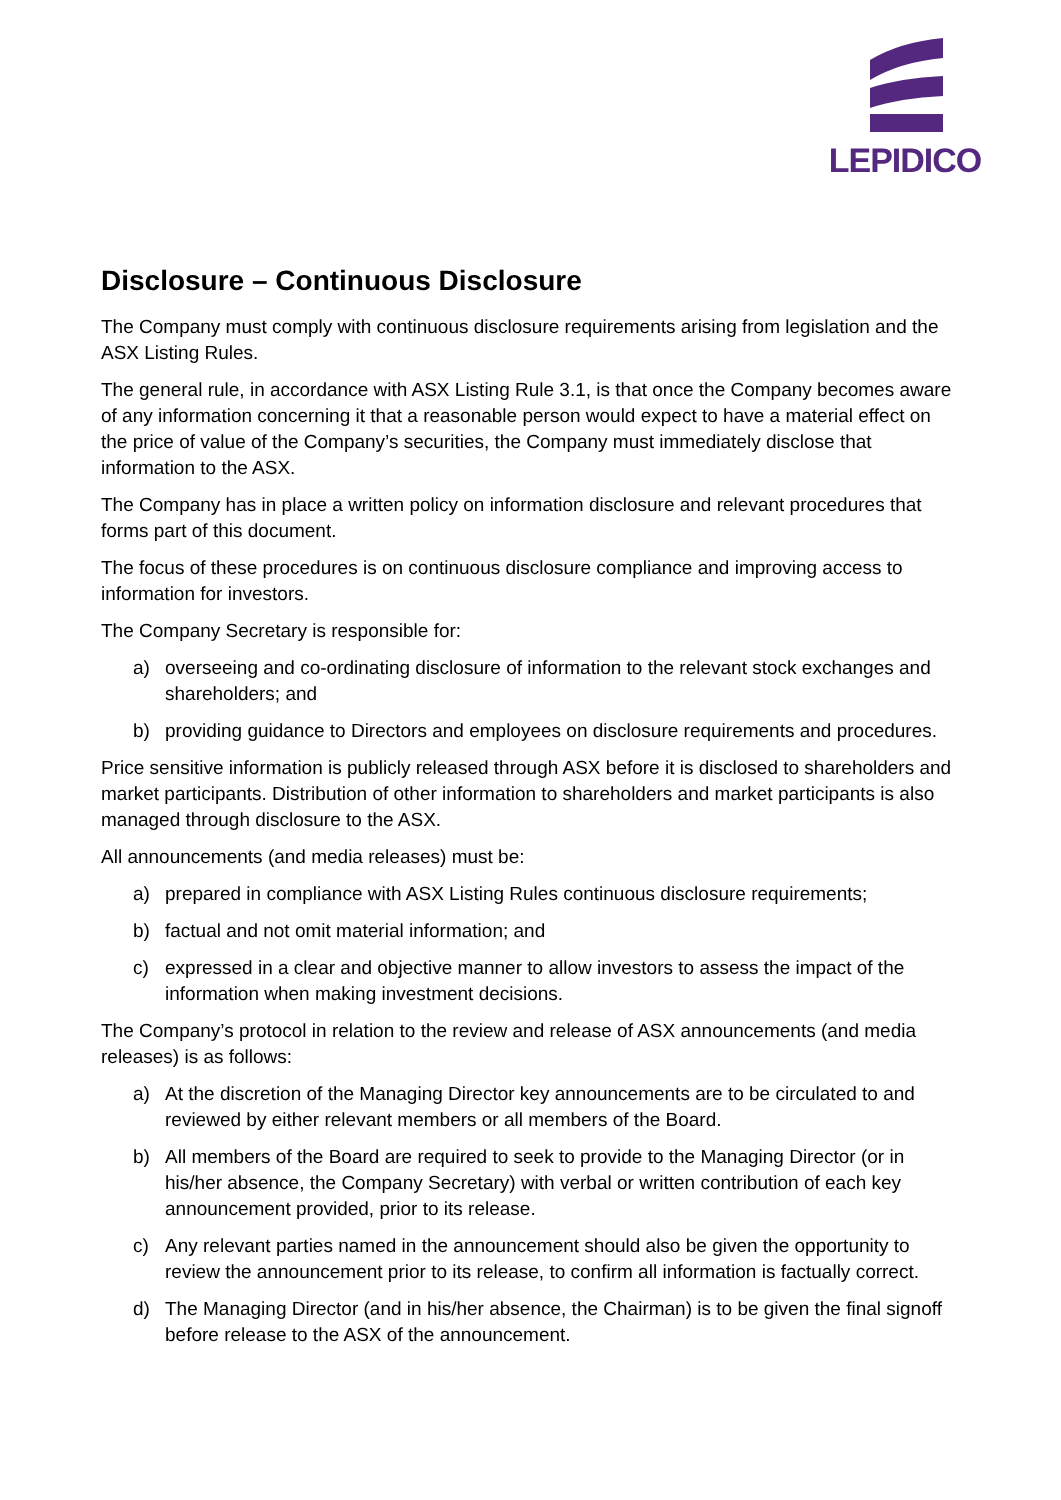LEPIDICO
Disclosure – Continuous Disclosure
The Company must comply with continuous disclosure requirements arising from legislation and the ASX Listing Rules.
The general rule, in accordance with ASX Listing Rule 3.1, is that once the Company becomes aware of any information concerning it that a reasonable person would expect to have a material effect on the price of value of the Company’s securities, the Company must immediately disclose that information to the ASX.
The Company has in place a written policy on information disclosure and relevant procedures that forms part of this document.
The focus of these procedures is on continuous disclosure compliance and improving access to information for investors.
The Company Secretary is responsible for:
a) overseeing and co-ordinating disclosure of information to the relevant stock exchanges and shareholders; and
b) providing guidance to Directors and employees on disclosure requirements and procedures.
Price sensitive information is publicly released through ASX before it is disclosed to shareholders and market participants. Distribution of other information to shareholders and market participants is also managed through disclosure to the ASX.
All announcements (and media releases) must be:
a) prepared in compliance with ASX Listing Rules continuous disclosure requirements;
b) factual and not omit material information; and
c) expressed in a clear and objective manner to allow investors to assess the impact of the information when making investment decisions.
The Company’s protocol in relation to the review and release of ASX announcements (and media releases) is as follows:
a) At the discretion of the Managing Director key announcements are to be circulated to and reviewed by either relevant members or all members of the Board.
b) All members of the Board are required to seek to provide to the Managing Director (or in his/her absence, the Company Secretary) with verbal or written contribution of each key announcement provided, prior to its release.
c) Any relevant parties named in the announcement should also be given the opportunity to review the announcement prior to its release, to confirm all information is factually correct.
d) The Managing Director (and in his/her absence, the Chairman) is to be given the final signoff before release to the ASX of the announcement.